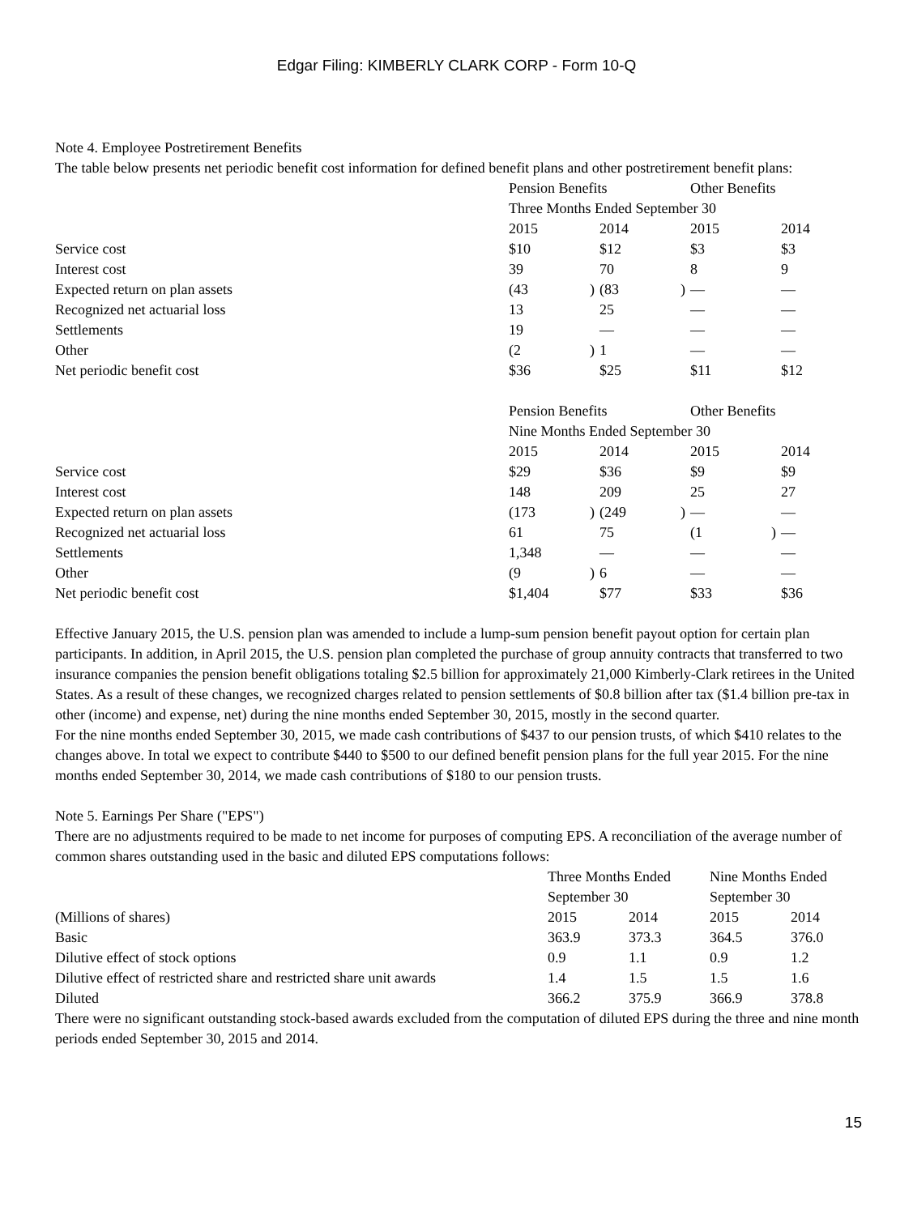Edgar Filing: KIMBERLY CLARK CORP - Form 10-Q
Note 4. Employee Postretirement Benefits
The table below presents net periodic benefit cost information for defined benefit plans and other postretirement benefit plans:
| | Pension Benefits | | | | Other Benefits | | |
| | Three Months Ended September 30 | | | | | | |
| | 2015 | | 2014 | | 2015 | | 2014 |
| Service cost | $10 | | $12 | | $3 | | $3 |
| Interest cost | 39 | | 70 | | 8 | | 9 |
| Expected return on plan assets | (43 | ) | (83 | ) | — | | — |
| Recognized net actuarial loss | 13 | | 25 | | — | | — |
| Settlements | 19 | | — | | — | | — |
| Other | (2 | ) | 1 | | — | | — |
| Net periodic benefit cost | $36 | | $25 | | $11 | | $12 |
| | Pension Benefits | | | | Other Benefits | | |
| | Nine Months Ended September 30 | | | | | | |
| | 2015 | | 2014 | | 2015 | | 2014 |
| Service cost | $29 | | $36 | | $9 | | $9 |
| Interest cost | 148 | | 209 | | 25 | | 27 |
| Expected return on plan assets | (173 | ) | (249 | ) | — | | — |
| Recognized net actuarial loss | 61 | | 75 | | (1 | ) | — |
| Settlements | 1,348 | | — | | — | | — |
| Other | (9 | ) | 6 | | — | | — |
| Net periodic benefit cost | $1,404 | | $77 | | $33 | | $36 |
Effective January 2015, the U.S. pension plan was amended to include a lump-sum pension benefit payout option for certain plan participants. In addition, in April 2015, the U.S. pension plan completed the purchase of group annuity contracts that transferred to two insurance companies the pension benefit obligations totaling $2.5 billion for approximately 21,000 Kimberly-Clark retirees in the United States. As a result of these changes, we recognized charges related to pension settlements of $0.8 billion after tax ($1.4 billion pre-tax in other (income) and expense, net) during the nine months ended September 30, 2015, mostly in the second quarter.
For the nine months ended September 30, 2015, we made cash contributions of $437 to our pension trusts, of which $410 relates to the changes above. In total we expect to contribute $440 to $500 to our defined benefit pension plans for the full year 2015. For the nine months ended September 30, 2014, we made cash contributions of $180 to our pension trusts.
Note 5. Earnings Per Share ("EPS")
There are no adjustments required to be made to net income for purposes of computing EPS. A reconciliation of the average number of common shares outstanding used in the basic and diluted EPS computations follows:
| | Three Months Ended September 30 | | Nine Months Ended September 30 | |
| (Millions of shares) | 2015 | 2014 | 2015 | 2014 |
| Basic | 363.9 | 373.3 | 364.5 | 376.0 |
| Dilutive effect of stock options | 0.9 | 1.1 | 0.9 | 1.2 |
| Dilutive effect of restricted share and restricted share unit awards | 1.4 | 1.5 | 1.5 | 1.6 |
| Diluted | 366.2 | 375.9 | 366.9 | 378.8 |
There were no significant outstanding stock-based awards excluded from the computation of diluted EPS during the three and nine month periods ended September 30, 2015 and 2014.
15